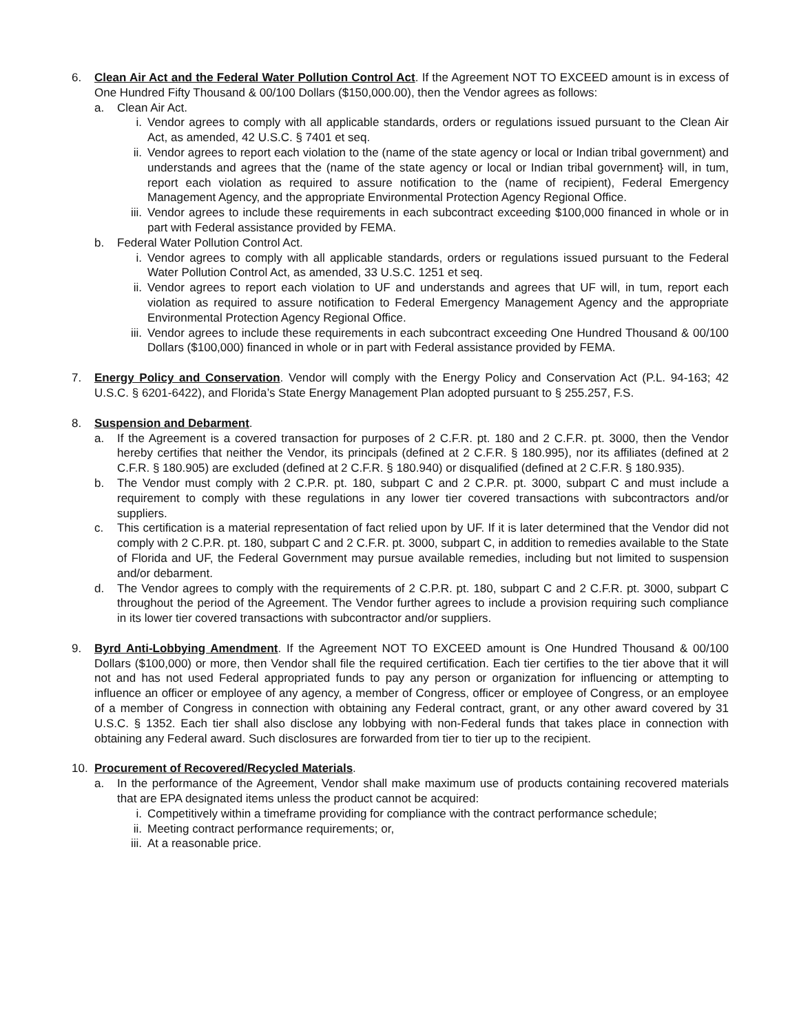6. Clean Air Act and the Federal Water Pollution Control Act. If the Agreement NOT TO EXCEED amount is in excess of One Hundred Fifty Thousand & 00/100 Dollars ($150,000.00), then the Vendor agrees as follows:
a. Clean Air Act.
i. Vendor agrees to comply with all applicable standards, orders or regulations issued pursuant to the Clean Air Act, as amended, 42 U.S.C. § 7401 et seq.
ii. Vendor agrees to report each violation to the (name of the state agency or local or Indian tribal government) and understands and agrees that the (name of the state agency or local or Indian tribal government} will, in tum, report each violation as required to assure notification to the (name of recipient), Federal Emergency Management Agency, and the appropriate Environmental Protection Agency Regional Office.
iii.
Vendor agrees to include these requirements in each subcontract exceeding $100,000 financed in whole or in part with Federal assistance provided by FEMA.
b. Federal Water Pollution Control Act.
i. Vendor agrees to comply with all applicable standards, orders or regulations issued pursuant to the Federal Water Pollution Control Act, as amended, 33 U.S.C. 1251 et seq.
ii. Vendor agrees to report each violation to UF and understands and agrees that UF will, in tum, report each violation as required to assure notification to Federal Emergency Management Agency and the appropriate Environmental Protection Agency Regional Office.
iii.
Vendor agrees to include these requirements in each subcontract exceeding One Hundred Thousand & 00/100 Dollars ($100,000) financed in whole or in part with Federal assistance provided by FEMA.
7. Energy Policy and Conservation. Vendor will comply with the Energy Policy and Conservation Act (P.L. 94-163; 42 U.S.C. § 6201-6422), and Florida’s State Energy Management Plan adopted pursuant to § 255.257, F.S.
8. Suspension and Debarment.
a. If the Agreement is a covered transaction for purposes of 2 C.F.R. pt. 180 and 2 C.F.R. pt. 3000, then the Vendor hereby certifies that neither the Vendor, its principals (defined at 2 C.F.R. § 180.995), nor its affiliates (defined at 2 C.F.R. § 180.905) are excluded (defined at 2 C.F.R. § 180.940) or disqualified (defined at 2 C.F.R. § 180.935).
b. The Vendor must comply with 2 C.P.R. pt. 180, subpart C and 2 C.P.R. pt. 3000, subpart C and must include a requirement to comply with these regulations in any lower tier covered transactions with subcontractors and/or suppliers.
c. This certification is a material representation of fact relied upon by UF. If it is later determined that the Vendor did not comply with 2 C.P.R. pt. 180, subpart C and 2 C.F.R. pt. 3000, subpart C, in addition to remedies available to the State of Florida and UF, the Federal Government may pursue available remedies, including but not limited to suspension and/or debarment.
d. The Vendor agrees to comply with the requirements of 2 C.P.R. pt. 180, subpart C and 2 C.F.R. pt. 3000, subpart C throughout the period of the Agreement. The Vendor further agrees to include a provision requiring such compliance in its lower tier covered transactions with subcontractor and/or suppliers.
9. Byrd Anti-Lobbying Amendment. If the Agreement NOT TO EXCEED amount is One Hundred Thousand & 00/100 Dollars ($100,000) or more, then Vendor shall file the required certification. Each tier certifies to the tier above that it will not and has not used Federal appropriated funds to pay any person or organization for influencing or attempting to influence an officer or employee of any agency, a member of Congress, officer or employee of Congress, or an employee of a member of Congress in connection with obtaining any Federal contract, grant, or any other award covered by 31 U.S.C. § 1352. Each tier shall also disclose any lobbying with non-Federal funds that takes place in connection with obtaining any Federal award. Such disclosures are forwarded from tier to tier up to the recipient.
10. Procurement of Recovered/Recycled Materials.
a. In the performance of the Agreement, Vendor shall make maximum use of products containing recovered materials that are EPA designated items unless the product cannot be acquired:
i. Competitively within a timeframe providing for compliance with the contract performance schedule;
ii. Meeting contract performance requirements; or,
iii.
At a reasonable price.